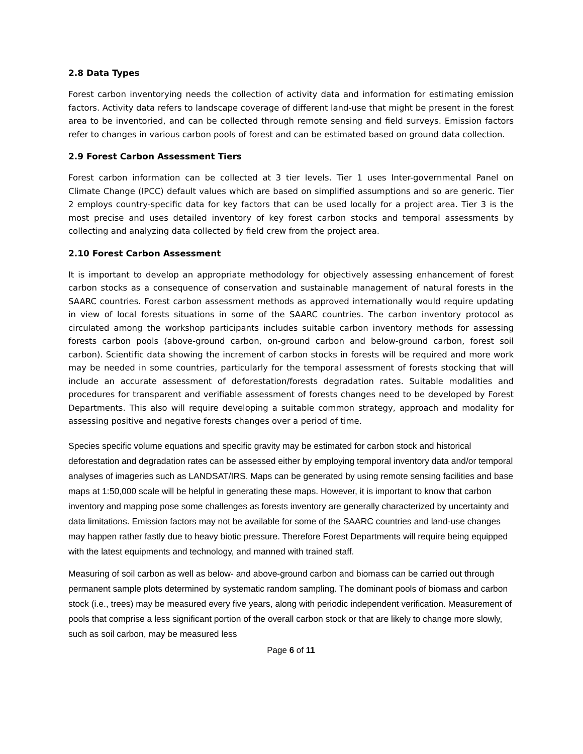2.8 Data Types
Forest carbon inventorying needs the collection of activity data and information for estimating emission factors. Activity data refers to landscape coverage of different land-use that might be present in the forest area to be inventoried, and can be collected through remote sensing and field surveys. Emission factors refer to changes in various carbon pools of forest and can be estimated based on ground data collection.
2.9 Forest Carbon Assessment Tiers
Forest carbon information can be collected at 3 tier levels. Tier 1 uses Inter-governmental Panel on Climate Change (IPCC) default values which are based on simplified assumptions and so are generic. Tier 2 employs country-specific data for key factors that can be used locally for a project area. Tier 3 is the most precise and uses detailed inventory of key forest carbon stocks and temporal assessments by collecting and analyzing data collected by field crew from the project area.
2.10 Forest Carbon Assessment
It is important to develop an appropriate methodology for objectively assessing enhancement of forest carbon stocks as a consequence of conservation and sustainable management of natural forests in the SAARC countries. Forest carbon assessment methods as approved internationally would require updating in view of local forests situations in some of the SAARC countries. The carbon inventory protocol as circulated among the workshop participants includes suitable carbon inventory methods for assessing forests carbon pools (above-ground carbon, on-ground carbon and below-ground carbon, forest soil carbon). Scientific data showing the increment of carbon stocks in forests will be required and more work may be needed in some countries, particularly for the temporal assessment of forests stocking that will include an accurate assessment of deforestation/forests degradation rates. Suitable modalities and procedures for transparent and verifiable assessment of forests changes need to be developed by Forest Departments. This also will require developing a suitable common strategy, approach and modality for assessing positive and negative forests changes over a period of time.
Species specific volume equations and specific gravity may be estimated for carbon stock and historical deforestation and degradation rates can be assessed either by employing temporal inventory data and/or temporal analyses of imageries such as LANDSAT/IRS. Maps can be generated by using remote sensing facilities and base maps at 1:50,000 scale will be helpful in generating these maps. However, it is important to know that carbon inventory and mapping pose some challenges as forests inventory are generally characterized by uncertainty and data limitations. Emission factors may not be available for some of the SAARC countries and land-use changes may happen rather fastly due to heavy biotic pressure. Therefore Forest Departments will require being equipped with the latest equipments and technology, and manned with trained staff.
Measuring of soil carbon as well as below- and above-ground carbon and biomass can be carried out through permanent sample plots determined by systematic random sampling. The dominant pools of biomass and carbon stock (i.e., trees) may be measured every five years, along with periodic independent verification. Measurement of pools that comprise a less significant portion of the overall carbon stock or that are likely to change more slowly, such as soil carbon, may be measured less
Page 6 of 11